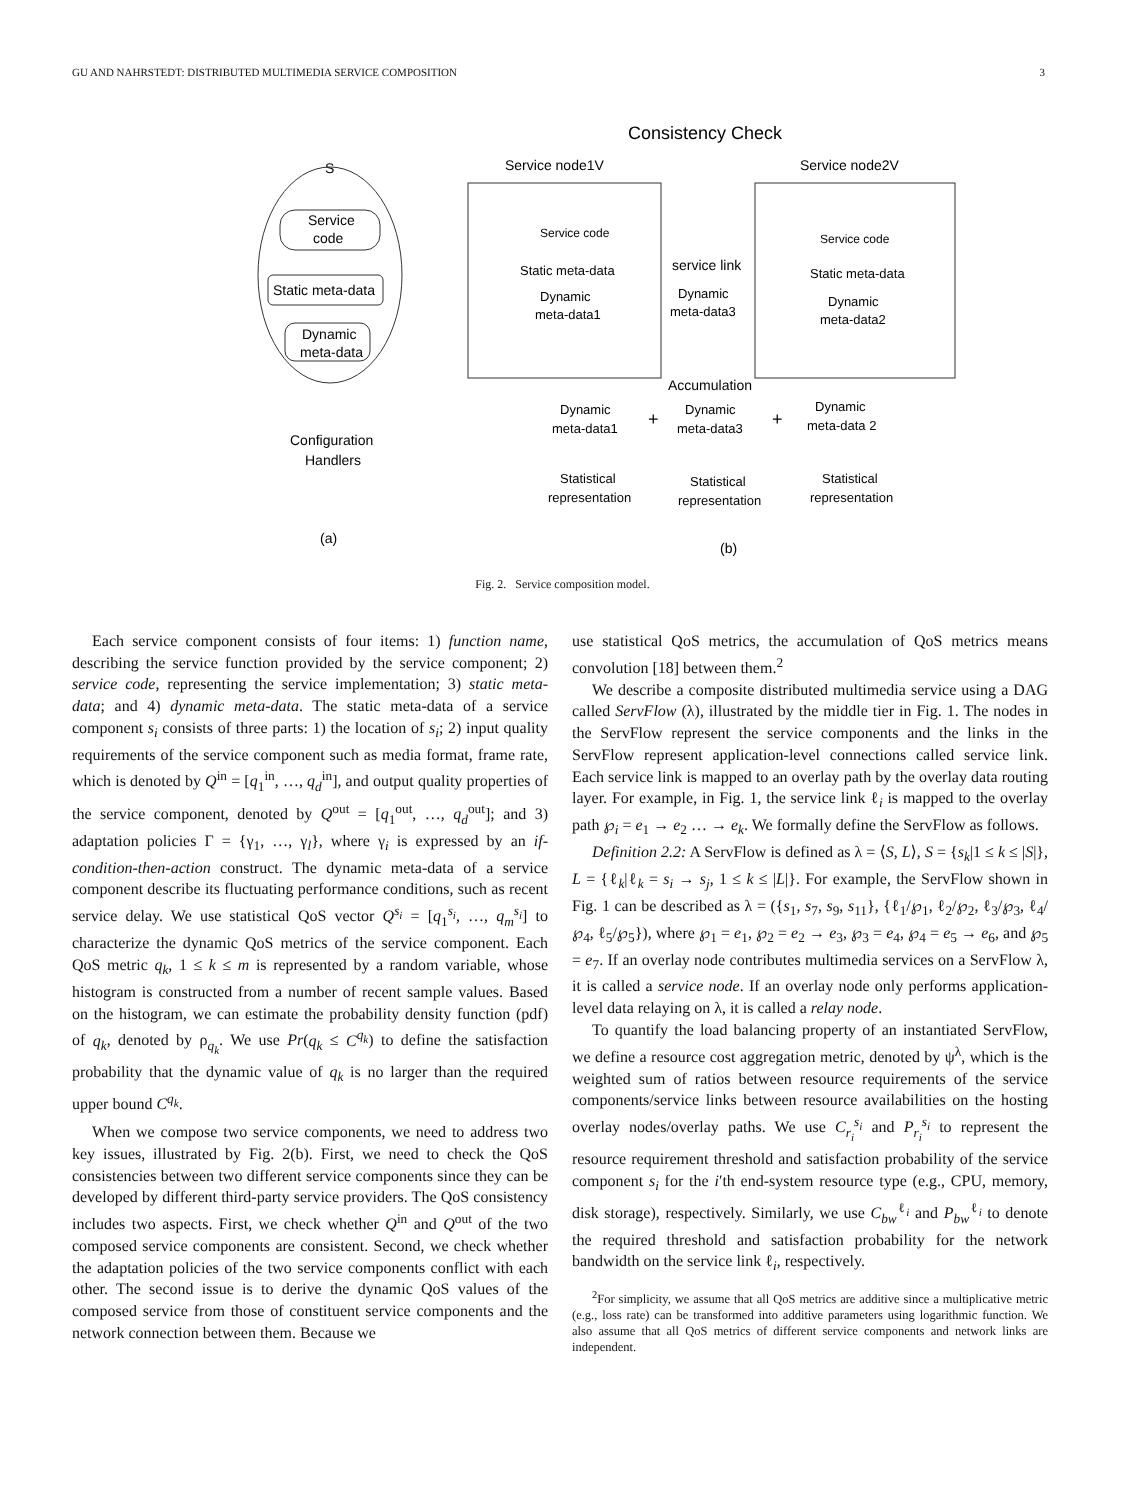GU AND NAHRSTEDT: DISTRIBUTED MULTIMEDIA SERVICE COMPOSITION 3
S
Service
code
Static meta-data
Dynamic
meta-data
Configuration
Handlers
(a)
Consistency Check
Service node1V
Service node2V
Service code
Service code
Static meta-data
Static meta-data
service link
Dynamic
meta-data1
Dynamic
meta-data3
Dynamic
meta-data2
Accumulation
Dynamic
meta-data1
+
Dynamic
meta-data3
+
Dynamic
meta-data 2
Statistical
representation
Statistical
representation
Statistical
representation
(b)
Fig. 2. Service composition model.
Each service component consists of four items: 1) function name, describing the service function provided by the service component; 2) service code, representing the service implementation; 3) static meta-data; and 4) dynamic meta-data. The static meta-data of a service component s<sub>i</sub> consists of three parts: 1) the location of s<sub>i</sub>; 2) input quality requirements of the service component such as media format, frame rate, which is denoted by Q<sup>in</sup> = [q<sub>1</sub><sup>in</sup>, …, q<sub>d</sub><sup>in</sup>], and output quality properties of the service component, denoted by Q<sup>out</sup> = [q<sub>1</sub><sup>out</sup>, …, q<sub>d</sub><sup>out</sup>]; and 3) adaptation policies Γ = {γ<sub>1</sub>, …, γ<sub>l</sub>}, where γ<sub>i</sub> is expressed by an if-condition-then-action construct. The dynamic meta-data of a service component describe its fluctuating performance conditions, such as recent service delay. We use statistical QoS vector Q<sup>s<sub>i</sub></sup> = [q<sub>1</sub><sup>s<sub>i</sub></sup>, …, q<sub>m</sub><sup>s<sub>i</sub></sup>] to characterize the dynamic QoS metrics of the service component. Each QoS metric q<sub>k</sub>, 1 ≤ k ≤ m is represented by a random variable, whose histogram is constructed from a number of recent sample values. Based on the histogram, we can estimate the probability density function (pdf) of q<sub>k</sub>, denoted by ρ<sub>q<sub>k</sub></sub>. We use Pr(q<sub>k</sub> ≤ C<sup>q<sub>k</sub></sup>) to define the satisfaction probability that the dynamic value of q<sub>k</sub> is no larger than the required upper bound C<sup>q<sub>k</sub></sup>.
When we compose two service components, we need to address two key issues, illustrated by Fig. 2(b). First, we need to check the QoS consistencies between two different service components since they can be developed by different third-party service providers. The QoS consistency includes two aspects. First, we check whether Q<sup>in</sup> and Q<sup>out</sup> of the two composed service components are consistent. Second, we check whether the adaptation policies of the two service components conflict with each other. The second issue is to derive the dynamic QoS values of the composed service from those of constituent service components and the network connection between them. Because we
use statistical QoS metrics, the accumulation of QoS metrics means convolution [18] between them.<sup>2</sup>
We describe a composite distributed multimedia service using a DAG called ServFlow (λ), illustrated by the middle tier in Fig. 1. The nodes in the ServFlow represent the service components and the links in the ServFlow represent application-level connections called service link. Each service link is mapped to an overlay path by the overlay data routing layer. For example, in Fig. 1, the service link ℓ<sub>i</sub> is mapped to the overlay path ℘<sub>i</sub> = e<sub>1</sub> → e<sub>2</sub> … → e<sub>k</sub>. We formally define the ServFlow as follows.
Definition 2.2: A ServFlow is defined as λ = ⟨S, L⟩, S = {s<sub>k</sub>|1 ≤ k ≤ |S|}, L = {ℓ<sub>k</sub>|ℓ<sub>k</sub> = s<sub>i</sub> → s<sub>j</sub>, 1 ≤ k ≤ |L|}. For example, the ServFlow shown in Fig. 1 can be described as λ = ({s<sub>1</sub>, s<sub>7</sub>, s<sub>9</sub>, s<sub>11</sub>}, {ℓ<sub>1</sub>/℘<sub>1</sub>, ℓ<sub>2</sub>/℘<sub>2</sub>, ℓ<sub>3</sub>/℘<sub>3</sub>, ℓ<sub>4</sub>/℘<sub>4</sub>, ℓ<sub>5</sub>/℘<sub>5</sub>}), where ℘<sub>1</sub> = e<sub>1</sub>, ℘<sub>2</sub> = e<sub>2</sub> → e<sub>3</sub>, ℘<sub>3</sub> = e<sub>4</sub>, ℘<sub>4</sub> = e<sub>5</sub> → e<sub>6</sub>, and ℘<sub>5</sub> = e<sub>7</sub>. If an overlay node contributes multimedia services on a ServFlow λ, it is called a service node. If an overlay node only performs application-level data relaying on λ, it is called a relay node.
To quantify the load balancing property of an instantiated ServFlow, we define a resource cost aggregation metric, denoted by ψ<sup>λ</sup>, which is the weighted sum of ratios between resource requirements of the service components/service links between resource availabilities on the hosting overlay nodes/overlay paths. We use C<sub>r<sub>i</sub></sub><sup>s<sub>i</sub></sup> and P<sub>r<sub>i</sub></sub><sup>s<sub>i</sub></sup> to represent the resource requirement threshold and satisfaction probability of the service component s<sub>i</sub> for the i′th end-system resource type (e.g., CPU, memory, disk storage), respectively. Similarly, we use C<sub>bw</sub><sup>ℓ<sub>i</sub></sup> and P<sub>bw</sub><sup>ℓ<sub>i</sub></sup> to denote the required threshold and satisfaction probability for the network bandwidth on the service link ℓ<sub>i</sub>, respectively.
<sup>2</sup> For simplicity, we assume that all QoS metrics are additive since a multiplicative metric (e.g., loss rate) can be transformed into additive parameters using logarithmic function. We also assume that all QoS metrics of different service components and network links are independent.